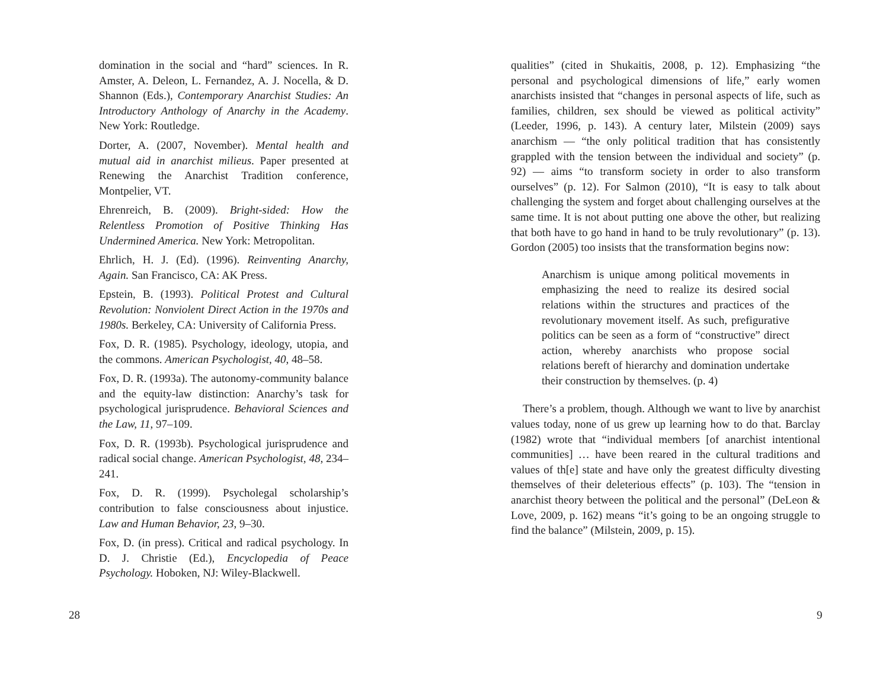domination in the social and “hard” sciences. In R. Amster, A. Deleon, L. Fernandez, A. J. Nocella, & D. Shannon (Eds.), Contemporary Anarchist Studies: An Introductory Anthology of Anarchy in the Academy. New York: Routledge.
Dorter, A. (2007, November). Mental health and mutual aid in anarchist milieus. Paper presented at Renewing the Anarchist Tradition conference, Montpelier, VT.
Ehrenreich, B. (2009). Bright-sided: How the Relentless Promotion of Positive Thinking Has Undermined America. New York: Metropolitan.
Ehrlich, H. J. (Ed). (1996). Reinventing Anarchy, Again. San Francisco, CA: AK Press.
Epstein, B. (1993). Political Protest and Cultural Revolution: Nonviolent Direct Action in the 1970s and 1980s. Berkeley, CA: University of California Press.
Fox, D. R. (1985). Psychology, ideology, utopia, and the commons. American Psychologist, 40, 48–58.
Fox, D. R. (1993a). The autonomy-community balance and the equity-law distinction: Anarchy’s task for psychological jurisprudence. Behavioral Sciences and the Law, 11, 97–109.
Fox, D. R. (1993b). Psychological jurisprudence and radical social change. American Psychologist, 48, 234–241.
Fox, D. R. (1999). Psycholegal scholarship’s contribution to false consciousness about injustice. Law and Human Behavior, 23, 9–30.
Fox, D. (in press). Critical and radical psychology. In D. J. Christie (Ed.), Encyclopedia of Peace Psychology. Hoboken, NJ: Wiley-Blackwell.
28
qualities” (cited in Shukaitis, 2008, p. 12). Emphasizing “the personal and psychological dimensions of life,” early women anarchists insisted that “changes in personal aspects of life, such as families, children, sex should be viewed as political activity” (Leeder, 1996, p. 143). A century later, Milstein (2009) says anarchism — “the only political tradition that has consistently grappled with the tension between the individual and society” (p. 92) — aims “to transform society in order to also transform ourselves” (p. 12). For Salmon (2010), “It is easy to talk about challenging the system and forget about challenging ourselves at the same time. It is not about putting one above the other, but realizing that both have to go hand in hand to be truly revolutionary” (p. 13). Gordon (2005) too insists that the transformation begins now:
Anarchism is unique among political movements in emphasizing the need to realize its desired social relations within the structures and practices of the revolutionary movement itself. As such, prefigurative politics can be seen as a form of “constructive” direct action, whereby anarchists who propose social relations bereft of hierarchy and domination undertake their construction by themselves. (p. 4)
There’s a problem, though. Although we want to live by anarchist values today, none of us grew up learning how to do that. Barclay (1982) wrote that “individual members [of anarchist intentional communities] … have been reared in the cultural traditions and values of th[e] state and have only the greatest difficulty divesting themselves of their deleterious effects” (p. 103). The “tension in anarchist theory between the political and the personal” (DeLeon & Love, 2009, p. 162) means “it’s going to be an ongoing struggle to find the balance” (Milstein, 2009, p. 15).
9